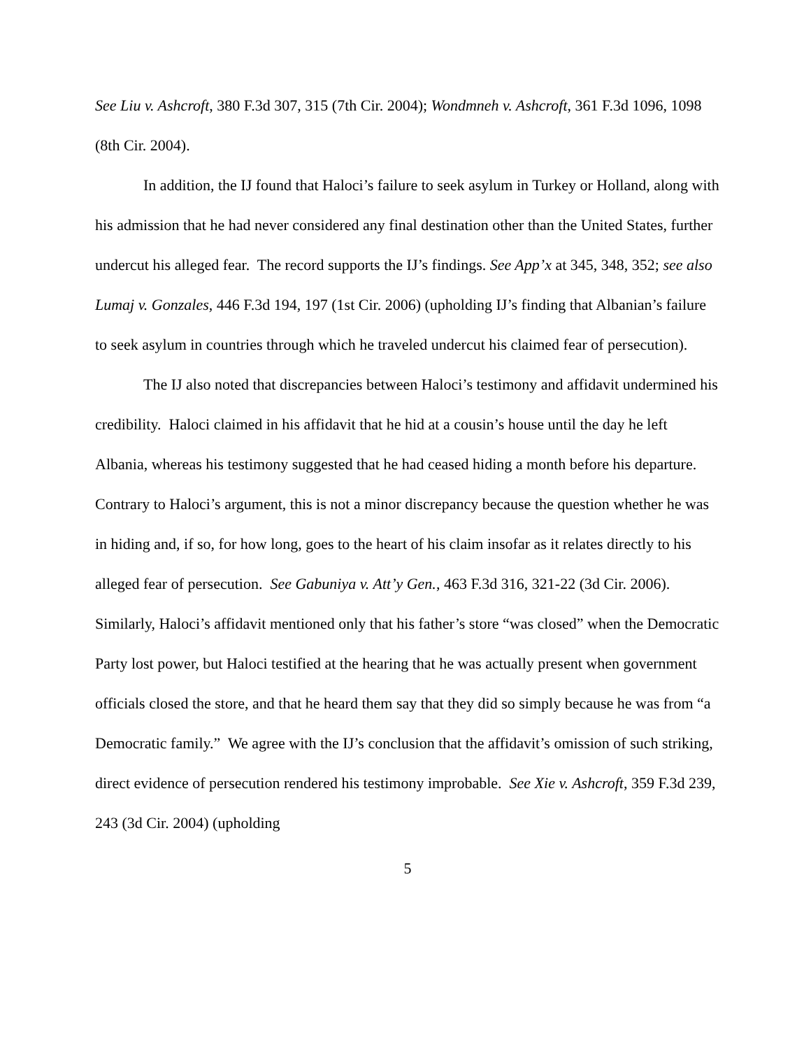See Liu v. Ashcroft, 380 F.3d 307, 315 (7th Cir. 2004); Wondmneh v. Ashcroft, 361 F.3d 1096, 1098 (8th Cir. 2004).
In addition, the IJ found that Haloci’s failure to seek asylum in Turkey or Holland, along with his admission that he had never considered any final destination other than the United States, further undercut his alleged fear. The record supports the IJ’s findings. See App’x at 345, 348, 352; see also Lumaj v. Gonzales, 446 F.3d 194, 197 (1st Cir. 2006) (upholding IJ’s finding that Albanian’s failure to seek asylum in countries through which he traveled undercut his claimed fear of persecution).
The IJ also noted that discrepancies between Haloci’s testimony and affidavit undermined his credibility. Haloci claimed in his affidavit that he hid at a cousin’s house until the day he left Albania, whereas his testimony suggested that he had ceased hiding a month before his departure. Contrary to Haloci’s argument, this is not a minor discrepancy because the question whether he was in hiding and, if so, for how long, goes to the heart of his claim insofar as it relates directly to his alleged fear of persecution. See Gabuniya v. Att’y Gen., 463 F.3d 316, 321-22 (3d Cir. 2006). Similarly, Haloci’s affidavit mentioned only that his father’s store “was closed” when the Democratic Party lost power, but Haloci testified at the hearing that he was actually present when government officials closed the store, and that he heard them say that they did so simply because he was from “a Democratic family.” We agree with the IJ’s conclusion that the affidavit’s omission of such striking, direct evidence of persecution rendered his testimony improbable. See Xie v. Ashcroft, 359 F.3d 239, 243 (3d Cir. 2004) (upholding
5